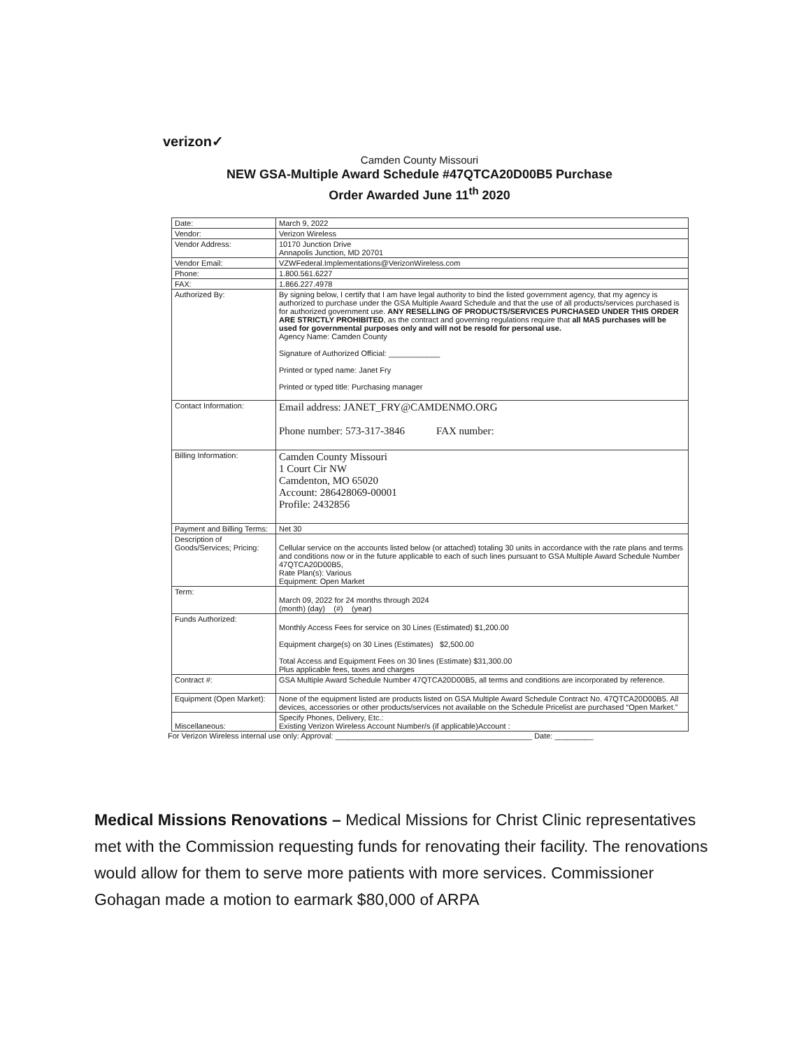verizon✓
Camden County Missouri
NEW GSA-Multiple Award Schedule #47QTCA20D00B5 Purchase
Order Awarded June 11<sup>th</sup> 2020
| Date: | March 9, 2022 |
| Vendor: | Verizon Wireless |
| Vendor Address: | 10170 Junction Drive Annapolis Junction, MD 20701 |
| Vendor Email: | VZWFederal.Implementations@VerizonWireless.com |
| Phone: | 1.800.561.6227 |
| FAX: | 1.866.227.4978 |
| Authorized By: | By signing below, I certify that I am have legal authority to bind the listed government agency, that my agency is authorized to purchase under the GSA Multiple Award Schedule and that the use of all products/services purchased is for authorized government use. ANY RESELLING OF PRODUCTS/SERVICES PURCHASED UNDER THIS ORDER ARE STRICTLY PROHIBITED , as the contract and governing regulations require that all MAS purchases will be used for governmental purposes only and will not be resold for personal use. Agency Name: Camden County Signature of Authorized Official: ____________ Printed or typed name: Janet Fry Printed or typed title: Purchasing manager |
| Contact Information: | Email address: JANET_FRY@CAMDENMO.ORG Phone number: 573-317-3846 FAX number: |
| Billing Information: | Camden County Missouri 1 Court Cir NW Camdenton, MO 65020 Account: 286428069-00001 Profile: 2432856 |
| Payment and Billing Terms: | Net 30 |
| Description of Goods/Services; Pricing: | Cellular service on the accounts listed below (or attached) totaling 30 units in accordance with the rate plans and terms and conditions now or in the future applicable to each of such lines pursuant to GSA Multiple Award Schedule Number 47QTCA20D00B5, Rate Plan(s): Various Equipment: Open Market |
| Term: | March 09, 2022 for 24 months through 2024 (month) (day) (#) (year) |
| Funds Authorized: | Monthly Access Fees for service on 30 Lines (Estimated) $1,200.00 Equipment charge(s) on 30 Lines (Estimates) $2,500.00 Total Access and Equipment Fees on 30 lines (Estimate) $31,300.00 Plus applicable fees, taxes and charges |
| Contract #: | GSA Multiple Award Schedule Number 47QTCA20D00B5, all terms and conditions are incorporated by reference. |
| Equipment (Open Market): | None of the equipment listed are products listed on GSA Multiple Award Schedule Contract No. 47QTCA20D00B5. All devices, accessories or other products/services not available on the Schedule Pricelist are purchased “Open Market.” |
| Miscellaneous: | Specify Phones, Delivery, Etc.: Existing Verizon Wireless Account Number/s (if applicable)Account : |
For Verizon Wireless internal use only: Approval: ______________________________________________ Date: _________
Medical Missions Renovations – Medical Missions for Christ Clinic representatives met with the Commission requesting funds for renovating their facility. The renovations would allow for them to serve more patients with more services. Commissioner Gohagan made a motion to earmark $80,000 of ARPA